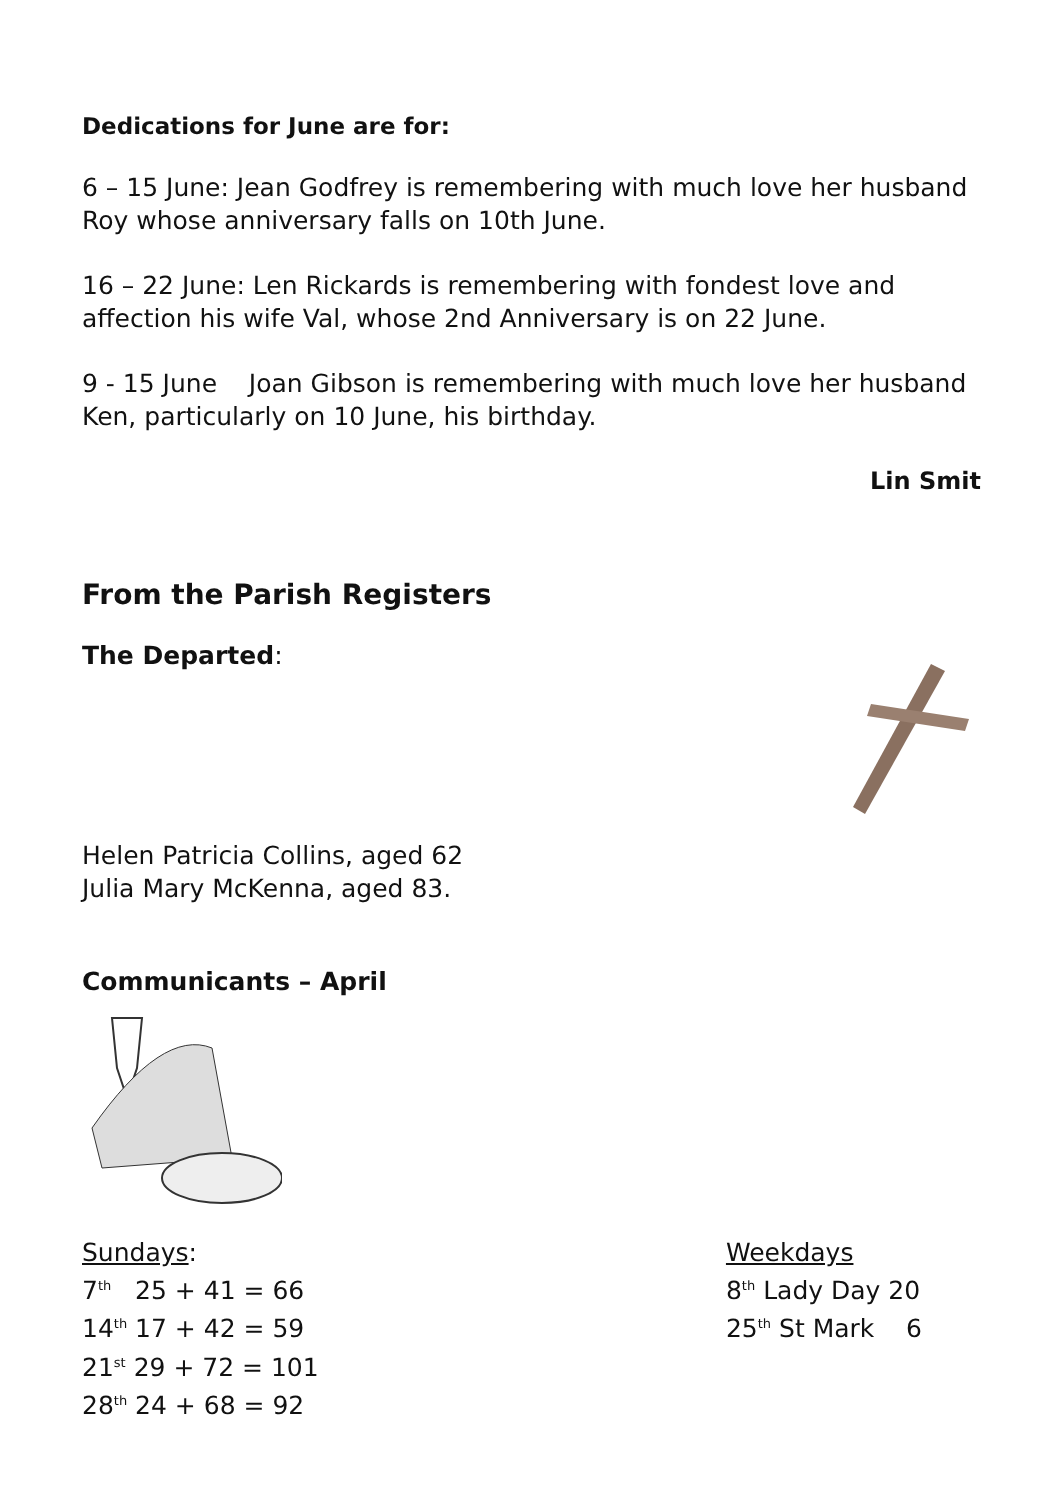Dedications for June are for:
6 – 15 June: Jean Godfrey is remembering with much love her husband Roy whose anniversary falls on 10th June.
16 – 22 June: Len Rickards is remembering with fondest love and affection his wife Val, whose 2nd Anniversary is on 22 June.
9 - 15 June Joan Gibson is remembering with much love her husband Ken, particularly on 10 June, his birthday.
Lin Smit
From the Parish Registers
The Departed:
Helen Patricia Collins, aged 62
Julia Mary McKenna, aged 83.
Communicants – April
Sundays:
7<sup>th</sup> 25 + 41 = 66
14<sup>th</sup> 17 + 42 = 59
21<sup>st</sup> 29 + 72 = 101
28<sup>th</sup> 24 + 68 = 92
Weekdays
8<sup>th</sup> Lady Day 20
25<sup>th</sup> St Mark 6